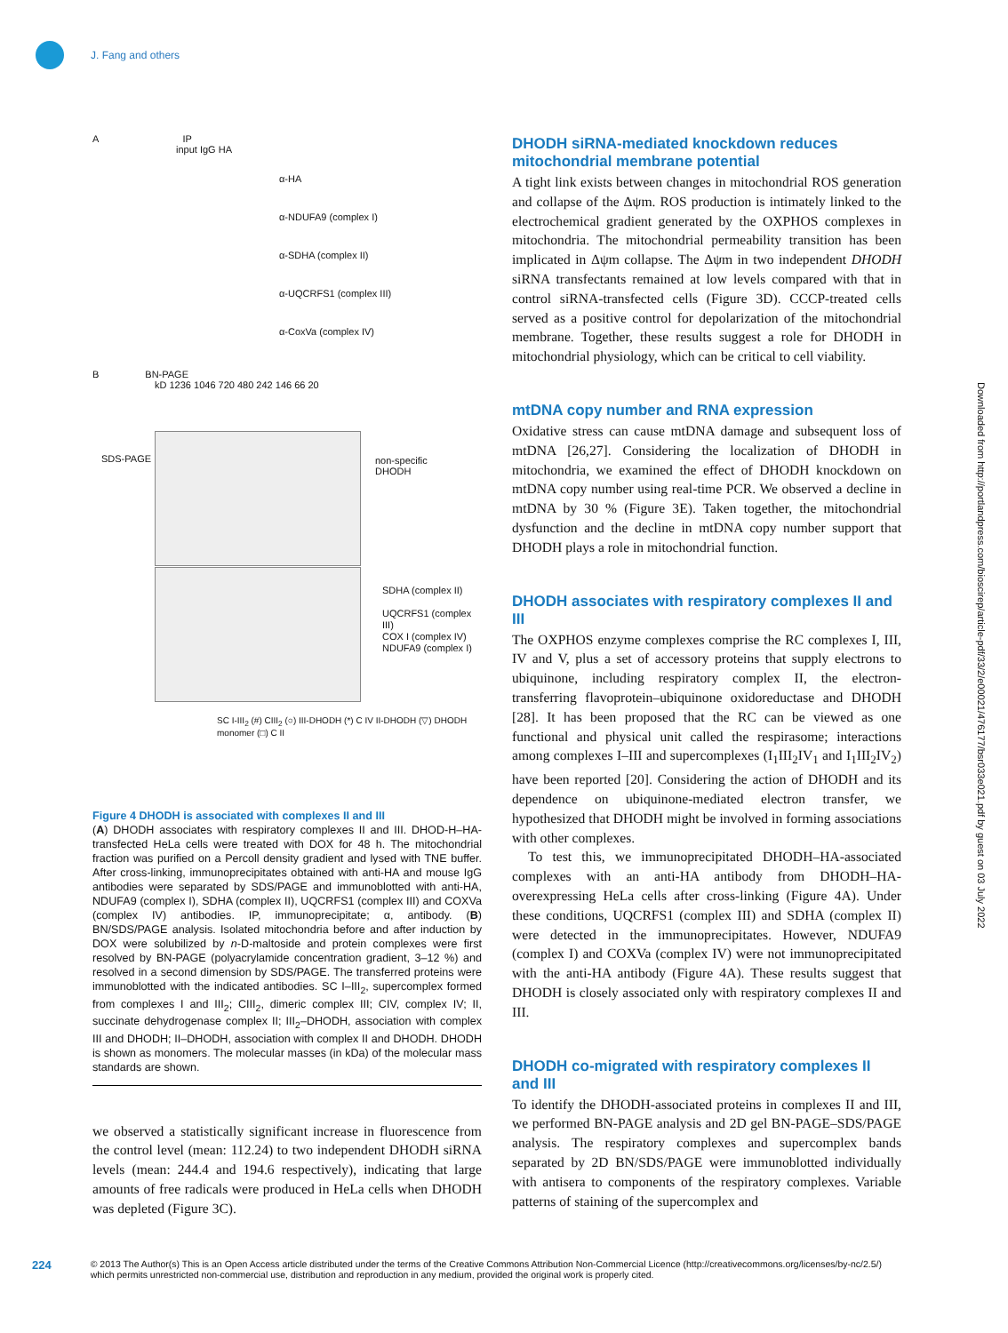J. Fang and others
A IP
input IgG HA
α-HA
α-NDUFA9 (complex I)
α-SDHA (complex II)
α-UQCRFS1 (complex III)
α-CoxVa (complex IV)
B BN-PAGE
kD 1236 1046 720 480 242 146 66 20
non-specific
DHODH
SDHA (complex II)
UQCRFS1 (complex III)
COX I (complex IV)
NDUFA9 (complex I)
SDS-PAGE
SC I-III<sub>2</sub> (#) CIII<sub>2</sub> (○) III-DHODH (*) C IV II-DHODH (▽) DHODH monomer (□) C II
Figure 4 DHODH is associated with complexes II and III
(A) DHODH associates with respiratory complexes II and III. DHOD-H–HA-transfected HeLa cells were treated with DOX for 48 h. The mitochondrial fraction was purified on a Percoll density gradient and lysed with TNE buffer. After cross-linking, immunoprecipitates obtained with anti-HA and mouse IgG antibodies were separated by SDS/PAGE and immunoblotted with anti-HA, NDUFA9 (complex I), SDHA (complex II), UQCRFS1 (complex III) and COXVa (complex IV) antibodies. IP, immunoprecipitate; α, antibody. (B) BN/SDS/PAGE analysis. Isolated mitochondria before and after induction by DOX were solubilized by n-D-maltoside and protein complexes were first resolved by BN-PAGE (polyacrylamide concentration gradient, 3–12 %) and resolved in a second dimension by SDS/PAGE. The transferred proteins were immunoblotted with the indicated antibodies. SC I–III<sub>2</sub>, supercomplex formed from complexes I and III<sub>2</sub>; CIII<sub>2</sub>, dimeric complex III; CIV, complex IV; II, succinate dehydrogenase complex II; III<sub>2</sub>–DHODH, association with complex III and DHODH; II–DHODH, association with complex II and DHODH. DHODH is shown as monomers. The molecular masses (in kDa) of the molecular mass standards are shown.
we observed a statistically significant increase in fluorescence from the control level (mean: 112.24) to two independent DHODH siRNA levels (mean: 244.4 and 194.6 respectively), indicating that large amounts of free radicals were produced in HeLa cells when DHODH was depleted (Figure 3C).
DHODH siRNA-mediated knockdown reduces mitochondrial membrane potential
A tight link exists between changes in mitochondrial ROS generation and collapse of the Δψm. ROS production is intimately linked to the electrochemical gradient generated by the OXPHOS complexes in mitochondria. The mitochondrial permeability transition has been implicated in Δψm collapse. The Δψm in two independent DHODH siRNA transfectants remained at low levels compared with that in control siRNA-transfected cells (Figure 3D). CCCP-treated cells served as a positive control for depolarization of the mitochondrial membrane. Together, these results suggest a role for DHODH in mitochondrial physiology, which can be critical to cell viability.
mtDNA copy number and RNA expression
Oxidative stress can cause mtDNA damage and subsequent loss of mtDNA [26,27]. Considering the localization of DHODH in mitochondria, we examined the effect of DHODH knockdown on mtDNA copy number using real-time PCR. We observed a decline in mtDNA by 30 % (Figure 3E). Taken together, the mitochondrial dysfunction and the decline in mtDNA copy number support that DHODH plays a role in mitochondrial function.
DHODH associates with respiratory complexes II and III
The OXPHOS enzyme complexes comprise the RC complexes I, III, IV and V, plus a set of accessory proteins that supply electrons to ubiquinone, including respiratory complex II, the electron-transferring flavoprotein–ubiquinone oxidoreductase and DHODH [28]. It has been proposed that the RC can be viewed as one functional and physical unit called the respirasome; interactions among complexes I–III and supercomplexes (I<sub>1</sub>III<sub>2</sub>IV<sub>1</sub> and I<sub>1</sub>III<sub>2</sub>IV<sub>2</sub>) have been reported [20]. Considering the action of DHODH and its dependence on ubiquinone-mediated electron transfer, we hypothesized that DHODH might be involved in forming associations with other complexes.
To test this, we immunoprecipitated DHODH–HA-associated complexes with an anti-HA antibody from DHODH–HA-overexpressing HeLa cells after cross-linking (Figure 4A). Under these conditions, UQCRFS1 (complex III) and SDHA (complex II) were detected in the immunoprecipitates. However, NDUFA9 (complex I) and COXVa (complex IV) were not immunoprecipitated with the anti-HA antibody (Figure 4A). These results suggest that DHODH is closely associated only with respiratory complexes II and III.
DHODH co-migrated with respiratory complexes II and III
To identify the DHODH-associated proteins in complexes II and III, we performed BN-PAGE analysis and 2D gel BN-PAGE–SDS/PAGE analysis. The respiratory complexes and supercomplex bands separated by 2D BN/SDS/PAGE were immunoblotted individually with antisera to components of the respiratory complexes. Variable patterns of staining of the supercomplex and
Downloaded from http://portlandpress.com/bioscirep/article-pdf/33/2/e00021/476177/bsr033e021.pdf by guest on 03 July 2022
224
© 2013 The Author(s) This is an Open Access article distributed under the terms of the Creative Commons Attribution Non-Commercial Licence (http://creativecommons.org/licenses/by-nc/2.5/) which permits unrestricted non-commercial use, distribution and reproduction in any medium, provided the original work is properly cited.